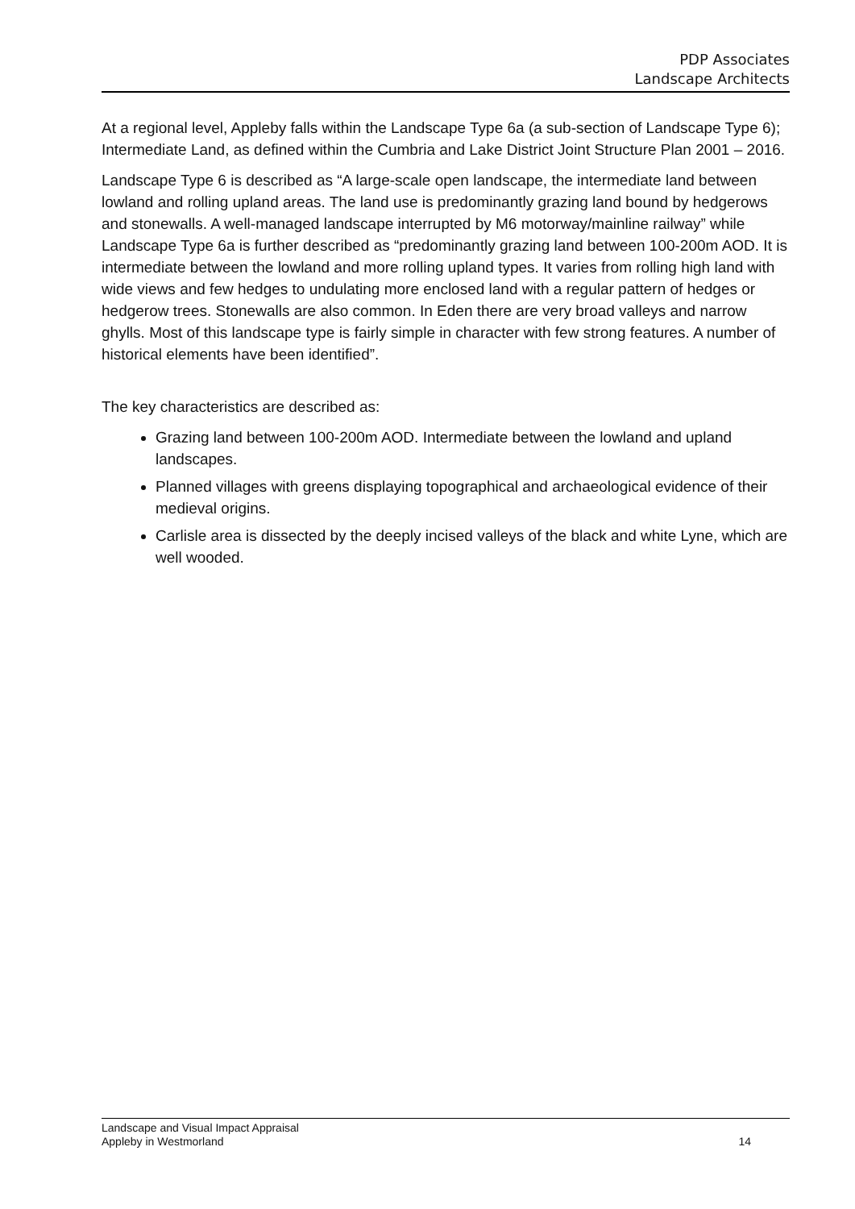PDP Associates
Landscape Architects
At a regional level, Appleby falls within the Landscape Type 6a (a sub-section of Landscape Type 6); Intermediate Land, as defined within the Cumbria and Lake District Joint Structure Plan 2001 – 2016.
Landscape Type 6 is described as “A large-scale open landscape, the intermediate land between lowland and rolling upland areas. The land use is predominantly grazing land bound by hedgerows and stonewalls. A well-managed landscape interrupted by M6 motorway/mainline railway” while Landscape Type 6a is further described as “predominantly grazing land between 100-200m AOD. It is intermediate between the lowland and more rolling upland types. It varies from rolling high land with wide views and few hedges to undulating more enclosed land with a regular pattern of hedges or hedgerow trees. Stonewalls are also common. In Eden there are very broad valleys and narrow ghylls. Most of this landscape type is fairly simple in character with few strong features. A number of historical elements have been identified”.
The key characteristics are described as:
Grazing land between 100-200m AOD. Intermediate between the lowland and upland landscapes.
Planned villages with greens displaying topographical and archaeological evidence of their medieval origins.
Carlisle area is dissected by the deeply incised valleys of the black and white Lyne, which are well wooded.
Landscape and Visual Impact Appraisal
Appleby in Westmorland
14